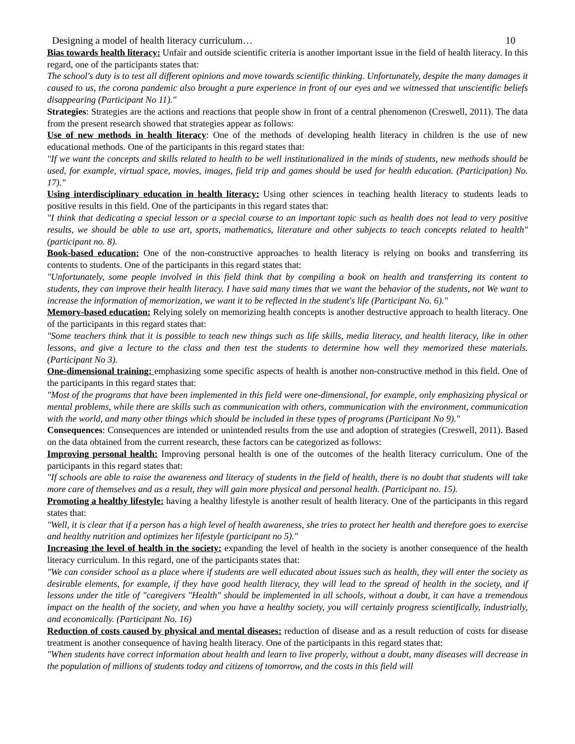Designing a model of health literacy curriculum… 10
Bias towards health literacy: Unfair and outside scientific criteria is another important issue in the field of health literacy. In this regard, one of the participants states that:
The school's duty is to test all different opinions and move towards scientific thinking. Unfortunately, despite the many damages it caused to us, the corona pandemic also brought a pure experience in front of our eyes and we witnessed that unscientific beliefs disappearing (Participant No 11)."
Strategies: Strategies are the actions and reactions that people show in front of a central phenomenon (Creswell, 2011). The data from the present research showed that strategies appear as follows:
Use of new methods in health literacy: One of the methods of developing health literacy in children is the use of new educational methods. One of the participants in this regard states that:
"If we want the concepts and skills related to health to be well institutionalized in the minds of students, new methods should be used, for example, virtual space, movies, images, field trip and games should be used for health education. (Participation) No. 17)."
Using interdisciplinary education in health literacy: Using other sciences in teaching health literacy to students leads to positive results in this field. One of the participants in this regard states that:
"I think that dedicating a special lesson or a special course to an important topic such as health does not lead to very positive results, we should be able to use art, sports, mathematics, literature and other subjects to teach concepts related to health" (participant no. 8).
Book-based education: One of the non-constructive approaches to health literacy is relying on books and transferring its contents to students. One of the participants in this regard states that:
"Unfortunately, some people involved in this field think that by compiling a book on health and transferring its content to students, they can improve their health literacy. I have said many times that we want the behavior of the students, not We want to increase the information of memorization, we want it to be reflected in the student's life (Participant No. 6)."
Memory-based education: Relying solely on memorizing health concepts is another destructive approach to health literacy. One of the participants in this regard states that:
"Some teachers think that it is possible to teach new things such as life skills, media literacy, and health literacy, like in other lessons, and give a lecture to the class and then test the students to determine how well they memorized these materials. (Participant No 3).
One-dimensional training: emphasizing some specific aspects of health is another non-constructive method in this field. One of the participants in this regard states that:
"Most of the programs that have been implemented in this field were one-dimensional, for example, only emphasizing physical or mental problems, while there are skills such as communication with others, communication with the environment, communication with the world, and many other things which should be included in these types of programs (Participant No 9)."
Consequences: Consequences are intended or unintended results from the use and adoption of strategies (Creswell, 2011). Based on the data obtained from the current research, these factors can be categorized as follows:
Improving personal health: Improving personal health is one of the outcomes of the health literacy curriculum. One of the participants in this regard states that:
"If schools are able to raise the awareness and literacy of students in the field of health, there is no doubt that students will take more care of themselves and as a result, they will gain more physical and personal health. (Participant no. 15).
Promoting a healthy lifestyle: having a healthy lifestyle is another result of health literacy. One of the participants in this regard states that:
"Well, it is clear that if a person has a high level of health awareness, she tries to protect her health and therefore goes to exercise and healthy nutrition and optimizes her lifestyle (participant no 5)."
Increasing the level of health in the society: expanding the level of health in the society is another consequence of the health literacy curriculum. In this regard, one of the participants states that:
"We can consider school as a place where if students are well educated about issues such as health, they will enter the society as desirable elements, for example, if they have good health literacy, they will lead to the spread of health in the society, and if lessons under the title of "caregivers "Health" should be implemented in all schools, without a doubt, it can have a tremendous impact on the health of the society, and when you have a healthy society, you will certainly progress scientifically, industrially, and economically. (Participant No. 16)
Reduction of costs caused by physical and mental diseases: reduction of disease and as a result reduction of costs for disease treatment is another consequence of having health literacy. One of the participants in this regard states that:
"When students have correct information about health and learn to live properly, without a doubt, many diseases will decrease in the population of millions of students today and citizens of tomorrow, and the costs in this field will